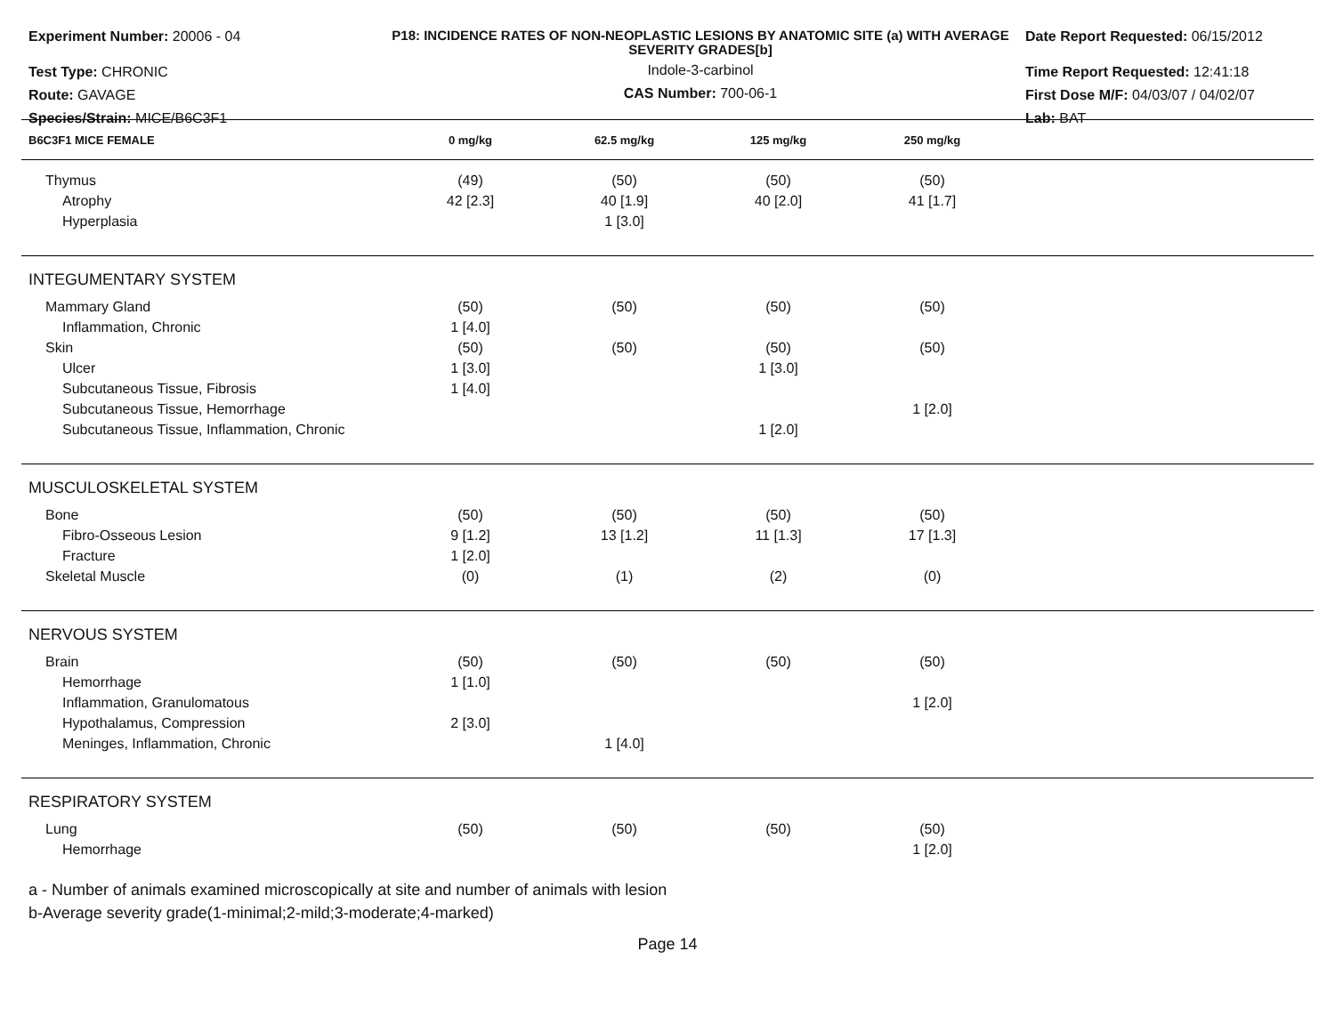Experiment Number: 20006 - 04
Test Type: CHRONIC
Route: GAVAGE
Species/Strain: MICE/B6C3F1
P18: INCIDENCE RATES OF NON-NEOPLASTIC LESIONS BY ANATOMIC SITE (a) WITH AVERAGE SEVERITY GRADES[b]
Indole-3-carbinol
CAS Number: 700-06-1
Date Report Requested: 06/15/2012
Time Report Requested: 12:41:18
First Dose M/F: 04/03/07 / 04/02/07
Lab: BAT
| B6C3F1 MICE FEMALE | 0 mg/kg | 62.5 mg/kg | 125 mg/kg | 250 mg/kg | |
| --- | --- | --- | --- | --- | --- |
| Thymus | (49) | (50) | (50) | (50) | |
| Atrophy | 42 [2.3] | 40 [1.9] | 40 [2.0] | 41 [1.7] | |
| Hyperplasia | | 1 [3.0] | | | |
| INTEGUMENTARY SYSTEM | | | | | |
| Mammary Gland | (50) | (50) | (50) | (50) | |
| Inflammation, Chronic | 1 [4.0] | | | | |
| Skin | (50) | (50) | (50) | (50) | |
| Ulcer | 1 [3.0] | | 1 [3.0] | | |
| Subcutaneous Tissue, Fibrosis | 1 [4.0] | | | | |
| Subcutaneous Tissue, Hemorrhage | | | | 1 [2.0] | |
| Subcutaneous Tissue, Inflammation, Chronic | | | 1 [2.0] | | |
| MUSCULOSKELETAL SYSTEM | | | | | |
| Bone | (50) | (50) | (50) | (50) | |
| Fibro-Osseous Lesion | 9 [1.2] | 13 [1.2] | 11 [1.3] | 17 [1.3] | |
| Fracture | 1 [2.0] | | | | |
| Skeletal Muscle | (0) | (1) | (2) | (0) | |
| NERVOUS SYSTEM | | | | | |
| Brain | (50) | (50) | (50) | (50) | |
| Hemorrhage | 1 [1.0] | | | | |
| Inflammation, Granulomatous | | | | 1 [2.0] | |
| Hypothalamus, Compression | 2 [3.0] | | | | |
| Meninges, Inflammation, Chronic | | 1 [4.0] | | | |
| RESPIRATORY SYSTEM | | | | | |
| Lung | (50) | (50) | (50) | (50) | |
| Hemorrhage | | | | 1 [2.0] | |
a - Number of animals examined microscopically at site and number of animals with lesion
b-Average severity grade(1-minimal;2-mild;3-moderate;4-marked)
Page 14